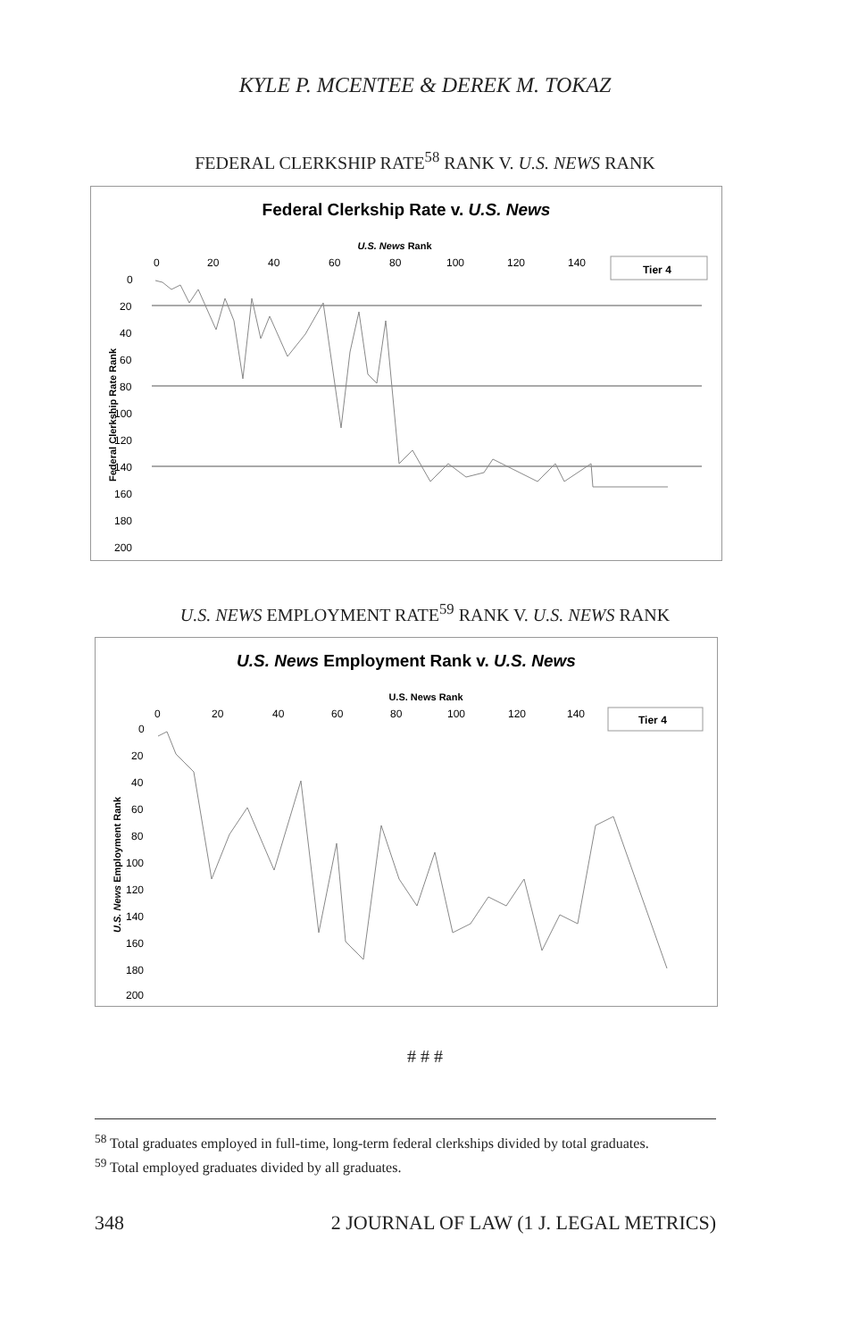KYLE P. MCENTEE & DEREK M. TOKAZ
FEDERAL CLERKSHIP RATE<sup>58</sup> RANK V. U.S. NEWS RANK
Federal Clerkship Rate v. U.S. News
U.S. News Rank
0
20
40
60
80
100
120
140
Tier 4
0
20
40
60
80
100
120
140
160
180
200
Federal Clerkship Rate Rank
U.S. NEWS EMPLOYMENT RATE<sup>59</sup> RANK V. U.S. NEWS RANK
U.S. News Employment Rank v. U.S. News
U.S. News Rank
0
20
40
60
80
100
120
140
Tier 4
0
20
40
60
80
100
120
140
160
180
200
U.S. News Employment Rank
# # #
<sup>58</sup> Total graduates employed in full-time, long-term federal clerkships divided by total graduates.
<sup>59</sup> Total employed graduates divided by all graduates.
348 2 JOURNAL OF LAW (1 J. LEGAL METRICS)